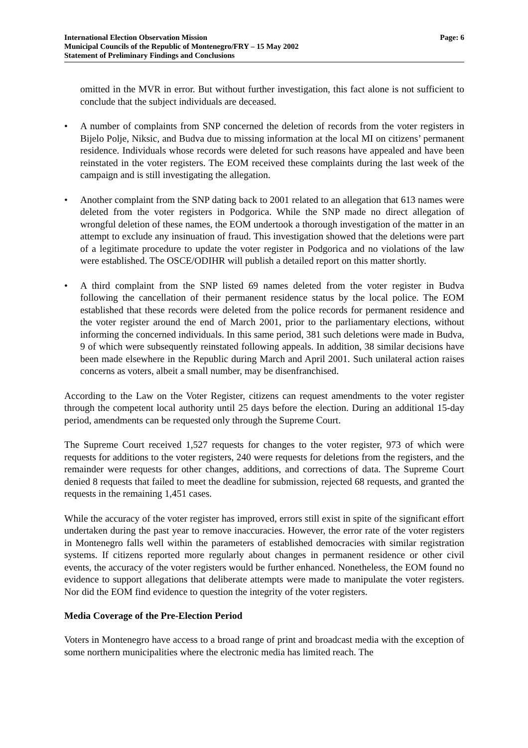International Election Observation Mission
Municipal Councils of the Republic of Montenegro/FRY – 15 May 2002
Statement of Preliminary Findings and Conclusions
Page: 6
omitted in the MVR in error. But without further investigation, this fact alone is not sufficient to conclude that the subject individuals are deceased.
• A number of complaints from SNP concerned the deletion of records from the voter registers in Bijelo Polje, Niksic, and Budva due to missing information at the local MI on citizens’ permanent residence. Individuals whose records were deleted for such reasons have appealed and have been reinstated in the voter registers. The EOM received these complaints during the last week of the campaign and is still investigating the allegation.
• Another complaint from the SNP dating back to 2001 related to an allegation that 613 names were deleted from the voter registers in Podgorica. While the SNP made no direct allegation of wrongful deletion of these names, the EOM undertook a thorough investigation of the matter in an attempt to exclude any insinuation of fraud. This investigation showed that the deletions were part of a legitimate procedure to update the voter register in Podgorica and no violations of the law were established. The OSCE/ODIHR will publish a detailed report on this matter shortly.
• A third complaint from the SNP listed 69 names deleted from the voter register in Budva following the cancellation of their permanent residence status by the local police. The EOM established that these records were deleted from the police records for permanent residence and the voter register around the end of March 2001, prior to the parliamentary elections, without informing the concerned individuals. In this same period, 381 such deletions were made in Budva, 9 of which were subsequently reinstated following appeals. In addition, 38 similar decisions have been made elsewhere in the Republic during March and April 2001. Such unilateral action raises concerns as voters, albeit a small number, may be disenfranchised.
According to the Law on the Voter Register, citizens can request amendments to the voter register through the competent local authority until 25 days before the election. During an additional 15-day period, amendments can be requested only through the Supreme Court.
The Supreme Court received 1,527 requests for changes to the voter register, 973 of which were requests for additions to the voter registers, 240 were requests for deletions from the registers, and the remainder were requests for other changes, additions, and corrections of data. The Supreme Court denied 8 requests that failed to meet the deadline for submission, rejected 68 requests, and granted the requests in the remaining 1,451 cases.
While the accuracy of the voter register has improved, errors still exist in spite of the significant effort undertaken during the past year to remove inaccuracies. However, the error rate of the voter registers in Montenegro falls well within the parameters of established democracies with similar registration systems. If citizens reported more regularly about changes in permanent residence or other civil events, the accuracy of the voter registers would be further enhanced. Nonetheless, the EOM found no evidence to support allegations that deliberate attempts were made to manipulate the voter registers. Nor did the EOM find evidence to question the integrity of the voter registers.
Media Coverage of the Pre-Election Period
Voters in Montenegro have access to a broad range of print and broadcast media with the exception of some northern municipalities where the electronic media has limited reach. The